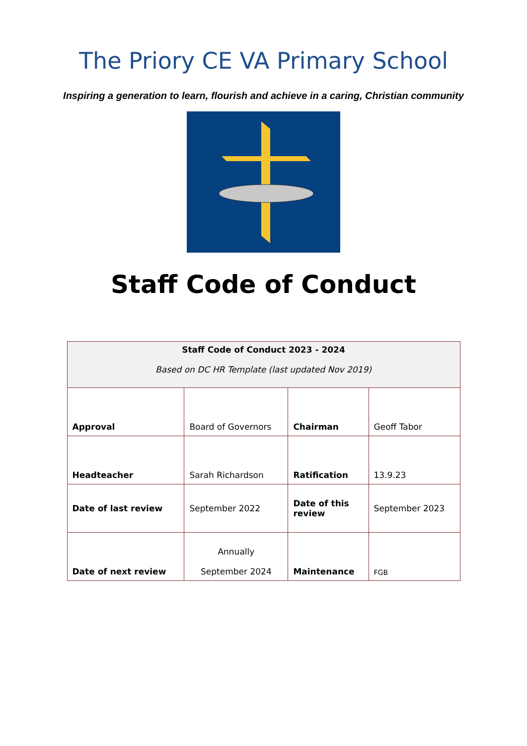The Priory CE VA Primary School
Inspiring a generation to learn, flourish and achieve in a caring, Christian community
Staff Code of Conduct
| Staff Code of Conduct 2023 - 2024 Based on DC HR Template (last updated Nov 2019) | | | |
| Approval | Board of Governors | Chairman | Geoff Tabor |
| Headteacher | Sarah Richardson | Ratification | 13.9.23 |
| Date of last review | September 2022 | Date of this review | September 2023 |
| Date of next review | Annually September 2024 | Maintenance | FGB |